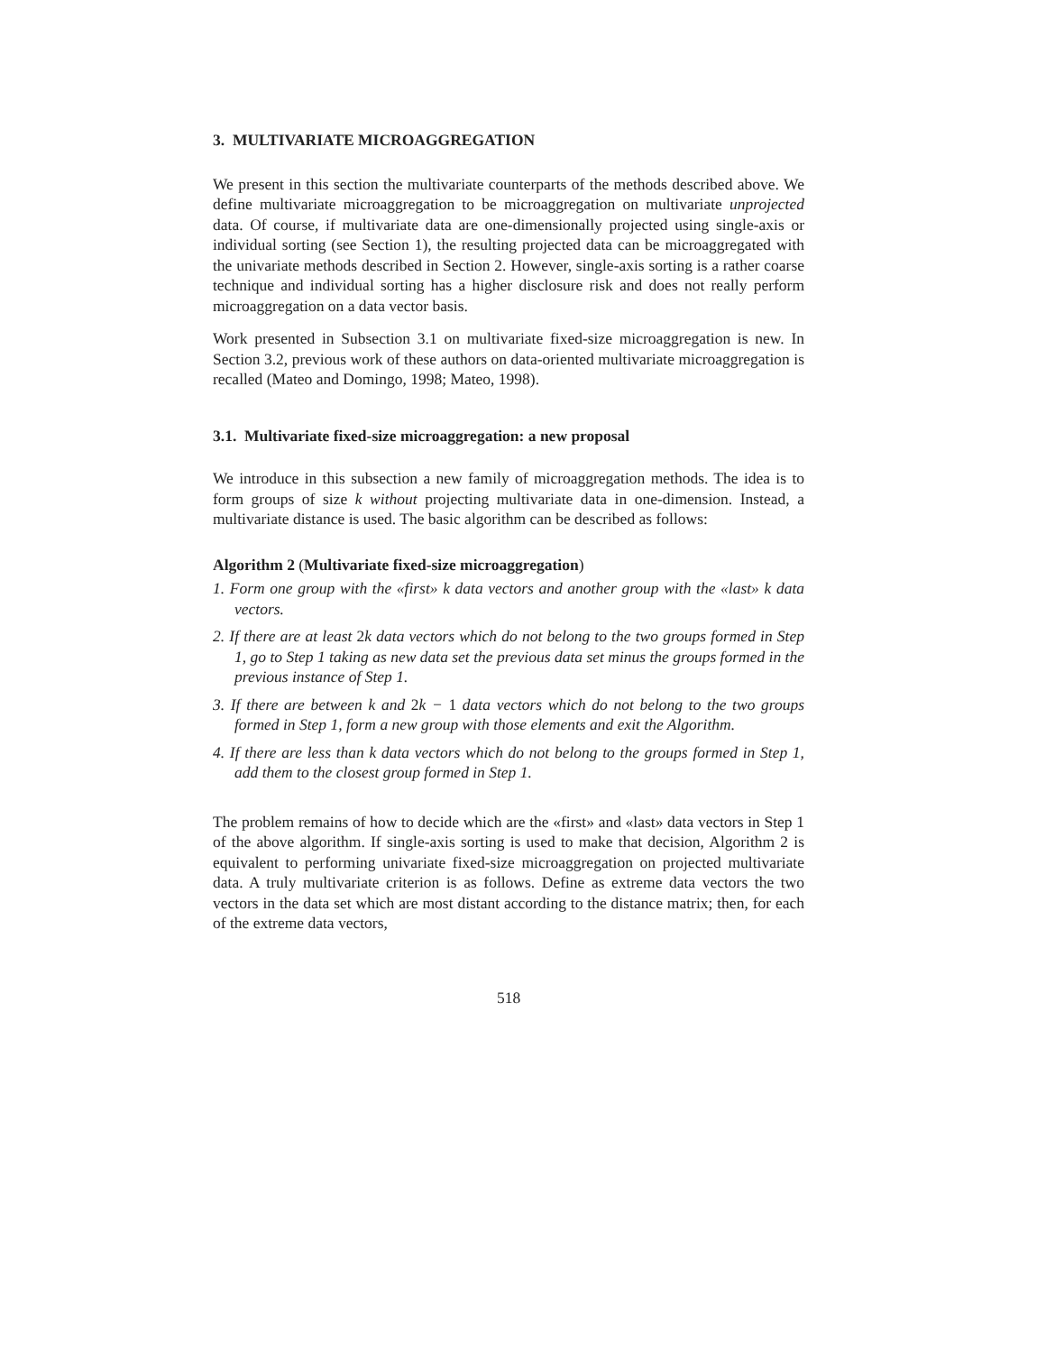3. MULTIVARIATE MICROAGGREGATION
We present in this section the multivariate counterparts of the methods described above. We define multivariate microaggregation to be microaggregation on multivariate unprojected data. Of course, if multivariate data are one-dimensionally projected using single-axis or individual sorting (see Section 1), the resulting projected data can be microaggregated with the univariate methods described in Section 2. However, single-axis sorting is a rather coarse technique and individual sorting has a higher disclosure risk and does not really perform microaggregation on a data vector basis.
Work presented in Subsection 3.1 on multivariate fixed-size microaggregation is new. In Section 3.2, previous work of these authors on data-oriented multivariate microaggregation is recalled (Mateo and Domingo, 1998; Mateo, 1998).
3.1. Multivariate fixed-size microaggregation: a new proposal
We introduce in this subsection a new family of microaggregation methods. The idea is to form groups of size k without projecting multivariate data in one-dimension. Instead, a multivariate distance is used. The basic algorithm can be described as follows:
Algorithm 2 (Multivariate fixed-size microaggregation)
1. Form one group with the «first» k data vectors and another group with the «last» k data vectors.
2. If there are at least 2k data vectors which do not belong to the two groups formed in Step 1, go to Step 1 taking as new data set the previous data set minus the groups formed in the previous instance of Step 1.
3. If there are between k and 2k − 1 data vectors which do not belong to the two groups formed in Step 1, form a new group with those elements and exit the Algorithm.
4. If there are less than k data vectors which do not belong to the groups formed in Step 1, add them to the closest group formed in Step 1.
The problem remains of how to decide which are the «first» and «last» data vectors in Step 1 of the above algorithm. If single-axis sorting is used to make that decision, Algorithm 2 is equivalent to performing univariate fixed-size microaggregation on projected multivariate data. A truly multivariate criterion is as follows. Define as extreme data vectors the two vectors in the data set which are most distant according to the distance matrix; then, for each of the extreme data vectors,
518